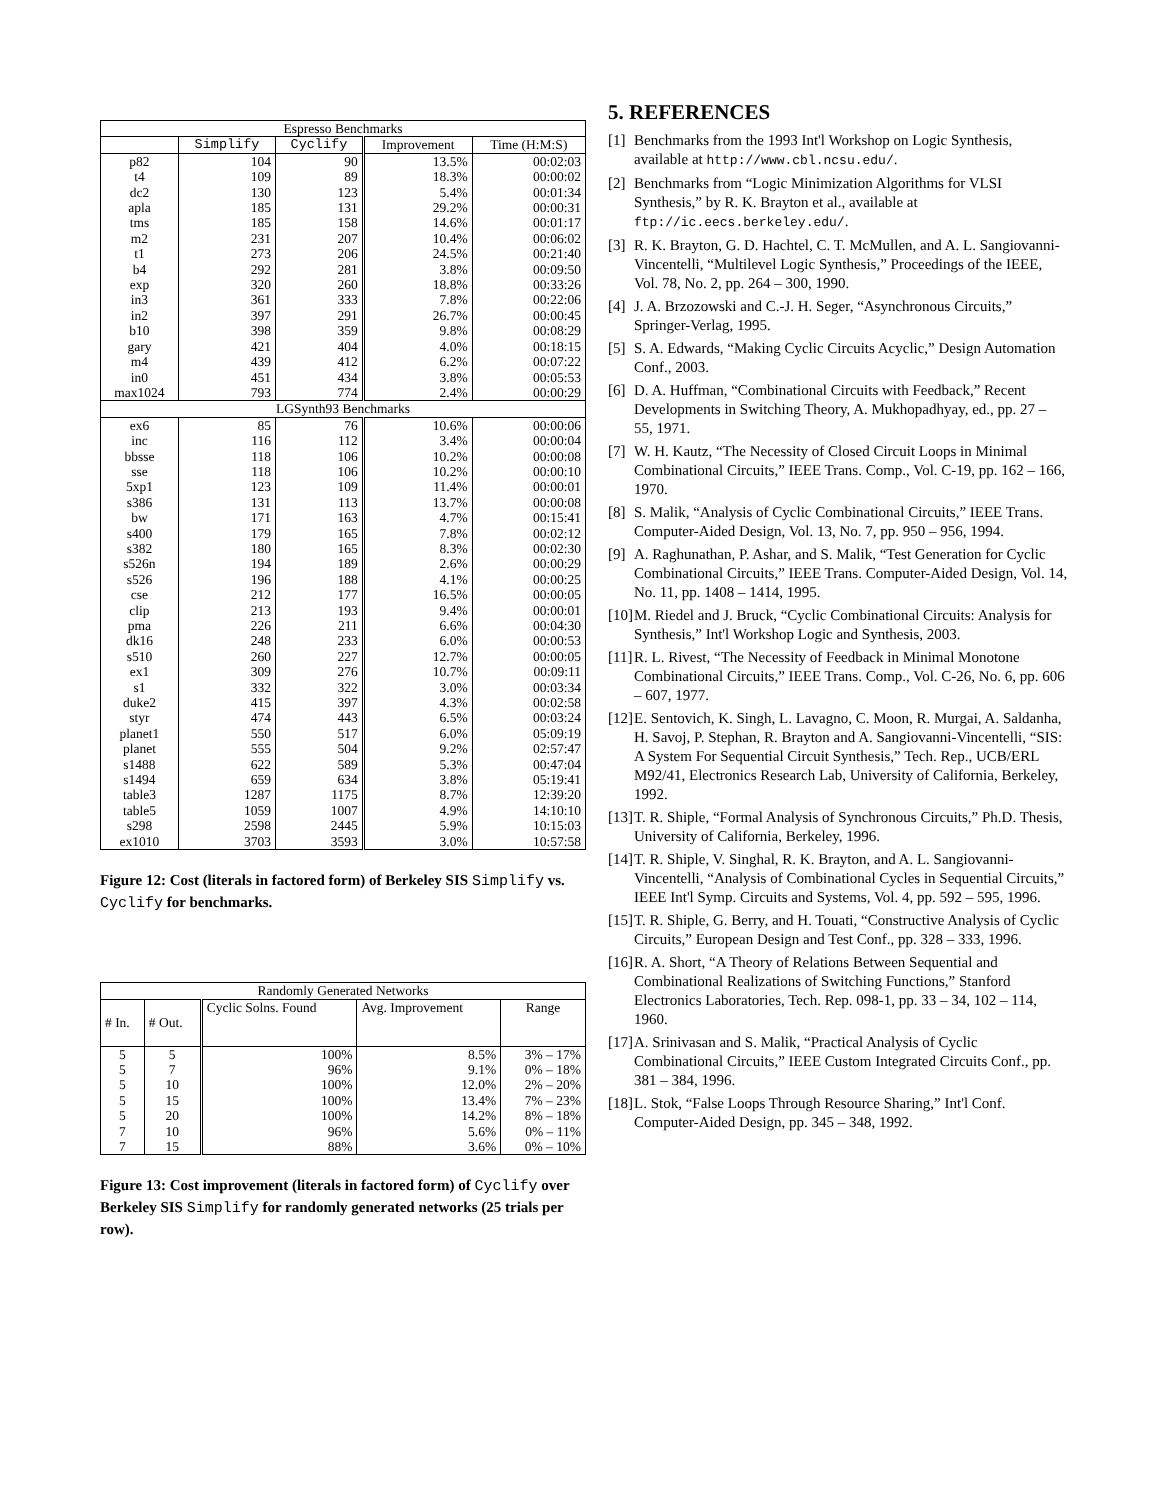| Espresso Benchmarks | | | | |
| --- | --- | --- | --- | --- |
| | Simplify | Cyclify | Improvement | Time (H:M:S) |
| p82 | 104 | 90 | 13.5% | 00:02:03 |
| t4 | 109 | 89 | 18.3% | 00:00:02 |
| dc2 | 130 | 123 | 5.4% | 00:01:34 |
| apla | 185 | 131 | 29.2% | 00:00:31 |
| tms | 185 | 158 | 14.6% | 00:01:17 |
| m2 | 231 | 207 | 10.4% | 00:06:02 |
| t1 | 273 | 206 | 24.5% | 00:21:40 |
| b4 | 292 | 281 | 3.8% | 00:09:50 |
| exp | 320 | 260 | 18.8% | 00:33:26 |
| in3 | 361 | 333 | 7.8% | 00:22:06 |
| in2 | 397 | 291 | 26.7% | 00:00:45 |
| b10 | 398 | 359 | 9.8% | 00:08:29 |
| gary | 421 | 404 | 4.0% | 00:18:15 |
| m4 | 439 | 412 | 6.2% | 00:07:22 |
| in0 | 451 | 434 | 3.8% | 00:05:53 |
| max1024 | 793 | 774 | 2.4% | 00:00:29 |
| LGSynth93 Benchmarks | | | | |
| ex6 | 85 | 76 | 10.6% | 00:00:06 |
| inc | 116 | 112 | 3.4% | 00:00:04 |
| bbsse | 118 | 106 | 10.2% | 00:00:08 |
| sse | 118 | 106 | 10.2% | 00:00:10 |
| 5xp1 | 123 | 109 | 11.4% | 00:00:01 |
| s386 | 131 | 113 | 13.7% | 00:00:08 |
| bw | 171 | 163 | 4.7% | 00:15:41 |
| s400 | 179 | 165 | 7.8% | 00:02:12 |
| s382 | 180 | 165 | 8.3% | 00:02:30 |
| s526n | 194 | 189 | 2.6% | 00:00:29 |
| s526 | 196 | 188 | 4.1% | 00:00:25 |
| cse | 212 | 177 | 16.5% | 00:00:05 |
| clip | 213 | 193 | 9.4% | 00:00:01 |
| pma | 226 | 211 | 6.6% | 00:04:30 |
| dk16 | 248 | 233 | 6.0% | 00:00:53 |
| s510 | 260 | 227 | 12.7% | 00:00:05 |
| ex1 | 309 | 276 | 10.7% | 00:09:11 |
| s1 | 332 | 322 | 3.0% | 00:03:34 |
| duke2 | 415 | 397 | 4.3% | 00:02:58 |
| styr | 474 | 443 | 6.5% | 00:03:24 |
| planet1 | 550 | 517 | 6.0% | 05:09:19 |
| planet | 555 | 504 | 9.2% | 02:57:47 |
| s1488 | 622 | 589 | 5.3% | 00:47:04 |
| s1494 | 659 | 634 | 3.8% | 05:19:41 |
| table3 | 1287 | 1175 | 8.7% | 12:39:20 |
| table5 | 1059 | 1007 | 4.9% | 14:10:10 |
| s298 | 2598 | 2445 | 5.9% | 10:15:03 |
| ex1010 | 3703 | 3593 | 3.0% | 10:57:58 |
Figure 12: Cost (literals in factored form) of Berkeley SIS Simplify vs. Cyclify for benchmarks.
| Randomly Generated Networks | | | | |
| --- | --- | --- | --- | --- |
| # In. | # Out. | Cyclic Solns. Found | Avg. Improvement | Range |
| 5 | 5 | 100% | 8.5% | 3% – 17% |
| 5 | 7 | 96% | 9.1% | 0% – 18% |
| 5 | 10 | 100% | 12.0% | 2% – 20% |
| 5 | 15 | 100% | 13.4% | 7% – 23% |
| 5 | 20 | 100% | 14.2% | 8% – 18% |
| 7 | 10 | 96% | 5.6% | 0% – 11% |
| 7 | 15 | 88% | 3.6% | 0% – 10% |
Figure 13: Cost improvement (literals in factored form) of Cyclify over Berkeley SIS Simplify for randomly generated networks (25 trials per row).
5. REFERENCES
[1] Benchmarks from the 1993 Int'l Workshop on Logic Synthesis, available at http://www.cbl.ncsu.edu/.
[2] Benchmarks from “Logic Minimization Algorithms for VLSI Synthesis,” by R. K. Brayton et al., available at ftp://ic.eecs.berkeley.edu/.
[3] R. K. Brayton, G. D. Hachtel, C. T. McMullen, and A. L. Sangiovanni-Vincentelli, “Multilevel Logic Synthesis,” Proceedings of the IEEE, Vol. 78, No. 2, pp. 264 – 300, 1990.
[4] J. A. Brzozowski and C.-J. H. Seger, “Asynchronous Circuits,” Springer-Verlag, 1995.
[5] S. A. Edwards, “Making Cyclic Circuits Acyclic,” Design Automation Conf., 2003.
[6] D. A. Huffman, “Combinational Circuits with Feedback,” Recent Developments in Switching Theory, A. Mukhopadhyay, ed., pp. 27 – 55, 1971.
[7] W. H. Kautz, “The Necessity of Closed Circuit Loops in Minimal Combinational Circuits,” IEEE Trans. Comp., Vol. C-19, pp. 162 – 166, 1970.
[8] S. Malik, “Analysis of Cyclic Combinational Circuits,” IEEE Trans. Computer-Aided Design, Vol. 13, No. 7, pp. 950 – 956, 1994.
[9] A. Raghunathan, P. Ashar, and S. Malik, “Test Generation for Cyclic Combinational Circuits,” IEEE Trans. Computer-Aided Design, Vol. 14, No. 11, pp. 1408 – 1414, 1995.
[10] M. Riedel and J. Bruck, “Cyclic Combinational Circuits: Analysis for Synthesis,” Int'l Workshop Logic and Synthesis, 2003.
[11] R. L. Rivest, “The Necessity of Feedback in Minimal Monotone Combinational Circuits,” IEEE Trans. Comp., Vol. C-26, No. 6, pp. 606 – 607, 1977.
[12] E. Sentovich, K. Singh, L. Lavagno, C. Moon, R. Murgai, A. Saldanha, H. Savoj, P. Stephan, R. Brayton and A. Sangiovanni-Vincentelli, “SIS: A System For Sequential Circuit Synthesis,” Tech. Rep., UCB/ERL M92/41, Electronics Research Lab, University of California, Berkeley, 1992.
[13] T. R. Shiple, “Formal Analysis of Synchronous Circuits,” Ph.D. Thesis, University of California, Berkeley, 1996.
[14] T. R. Shiple, V. Singhal, R. K. Brayton, and A. L. Sangiovanni-Vincentelli, “Analysis of Combinational Cycles in Sequential Circuits,” IEEE Int'l Symp. Circuits and Systems, Vol. 4, pp. 592 – 595, 1996.
[15] T. R. Shiple, G. Berry, and H. Touati, “Constructive Analysis of Cyclic Circuits,” European Design and Test Conf., pp. 328 – 333, 1996.
[16] R. A. Short, “A Theory of Relations Between Sequential and Combinational Realizations of Switching Functions,” Stanford Electronics Laboratories, Tech. Rep. 098-1, pp. 33 – 34, 102 – 114, 1960.
[17] A. Srinivasan and S. Malik, “Practical Analysis of Cyclic Combinational Circuits,” IEEE Custom Integrated Circuits Conf., pp. 381 – 384, 1996.
[18] L. Stok, “False Loops Through Resource Sharing,” Int'l Conf. Computer-Aided Design, pp. 345 – 348, 1992.